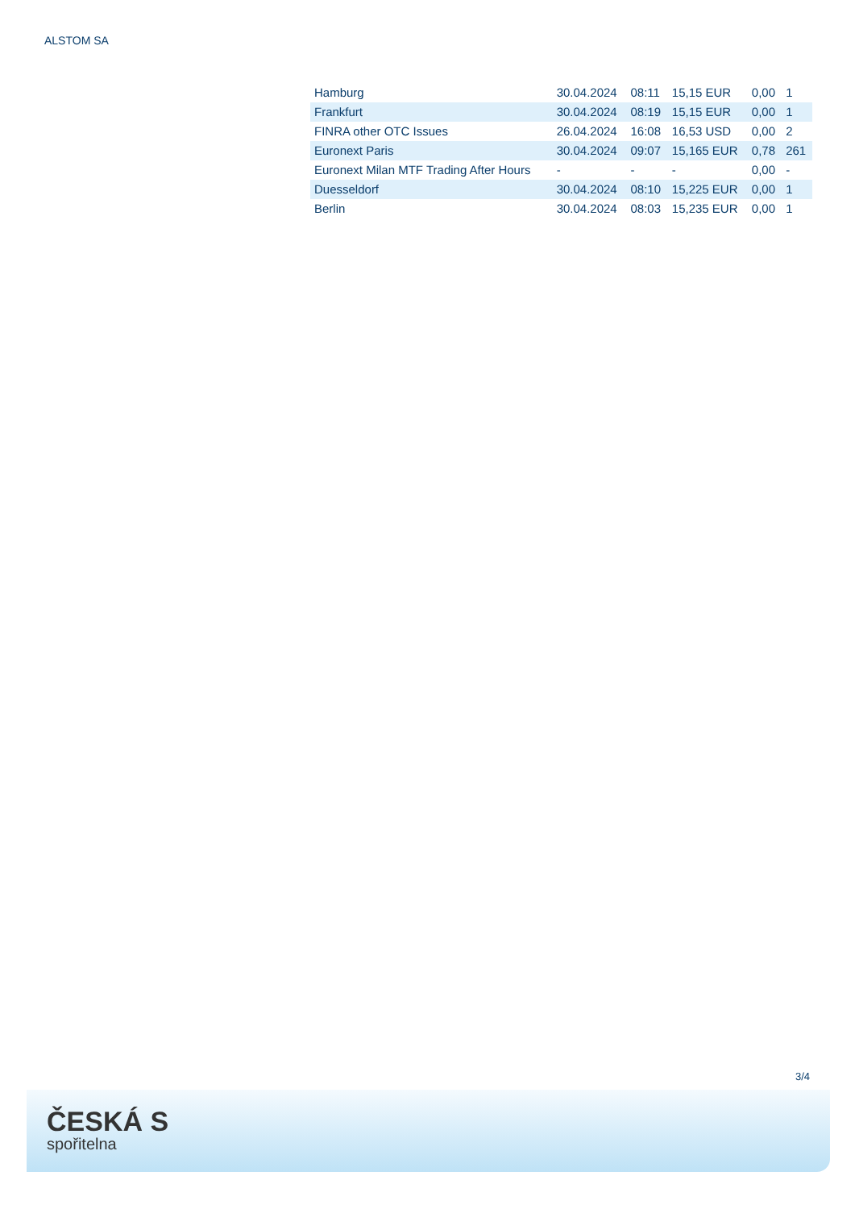ALSTOM SA
| Hamburg | 30.04.2024 | 08:11 | 15,15 EUR | 0,00 | 1 |
| Frankfurt | 30.04.2024 | 08:19 | 15,15 EUR | 0,00 | 1 |
| FINRA other OTC Issues | 26.04.2024 | 16:08 | 16,53 USD | 0,00 | 2 |
| Euronext Paris | 30.04.2024 | 09:07 | 15,165 EUR | 0,78 | 261 |
| Euronext Milan MTF Trading After Hours | - | - | - | 0,00 | - |
| Duesseldorf | 30.04.2024 | 08:10 | 15,225 EUR | 0,00 | 1 |
| Berlin | 30.04.2024 | 08:03 | 15,235 EUR | 0,00 | 1 |
3/4
ČESKÁ S
spořitelna